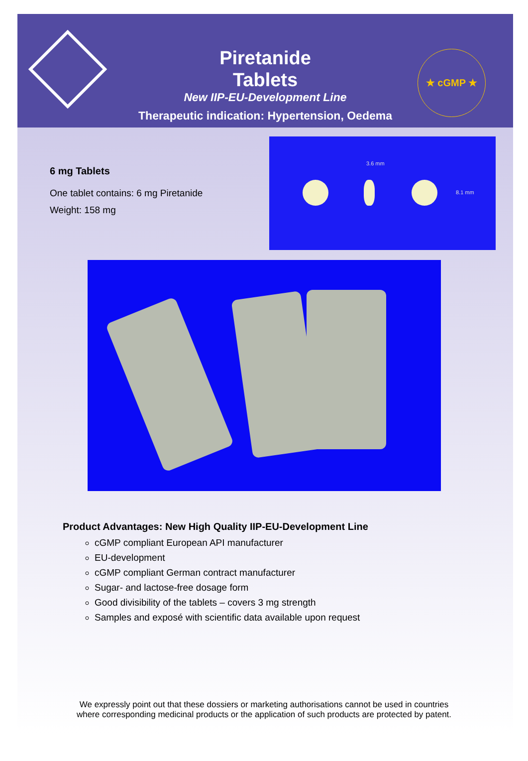★ cGMP ★
Piretanide
Tablets
New IIP-EU-Development Line
Therapeutic indication: Hypertension, Oedema
6 mg Tablets
One tablet contains: 6 mg Piretanide
Weight: 158 mg
3.6 mm
8.1 mm
Product Advantages: New High Quality IIP-EU-Development Line
cGMP compliant European API manufacturer
EU-development
cGMP compliant German contract manufacturer
Sugar- and lactose-free dosage form
Good divisibility of the tablets – covers 3 mg strength
Samples and exposé with scientific data available upon request
We expressly point out that these dossiers or marketing authorisations cannot be used in countries
where corresponding medicinal products or the application of such products are protected by patent.